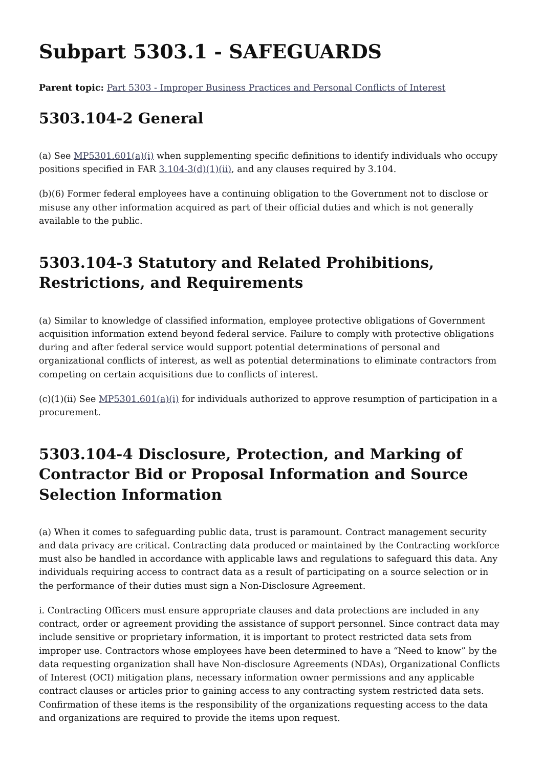Subpart 5303.1 - SAFEGUARDS
Parent topic: Part 5303 - Improper Business Practices and Personal Conflicts of Interest
5303.104-2 General
(a) See MP5301.601(a)(i) when supplementing specific definitions to identify individuals who occupy positions specified in FAR 3.104-3(d)(1)(ii), and any clauses required by 3.104.
(b)(6) Former federal employees have a continuing obligation to the Government not to disclose or misuse any other information acquired as part of their official duties and which is not generally available to the public.
5303.104-3 Statutory and Related Prohibitions, Restrictions, and Requirements
(a) Similar to knowledge of classified information, employee protective obligations of Government acquisition information extend beyond federal service. Failure to comply with protective obligations during and after federal service would support potential determinations of personal and organizational conflicts of interest, as well as potential determinations to eliminate contractors from competing on certain acquisitions due to conflicts of interest.
(c)(1)(ii) See MP5301.601(a)(i) for individuals authorized to approve resumption of participation in a procurement.
5303.104-4 Disclosure, Protection, and Marking of Contractor Bid or Proposal Information and Source Selection Information
(a) When it comes to safeguarding public data, trust is paramount. Contract management security and data privacy are critical. Contracting data produced or maintained by the Contracting workforce must also be handled in accordance with applicable laws and regulations to safeguard this data. Any individuals requiring access to contract data as a result of participating on a source selection or in the performance of their duties must sign a Non-Disclosure Agreement.
i. Contracting Officers must ensure appropriate clauses and data protections are included in any contract, order or agreement providing the assistance of support personnel. Since contract data may include sensitive or proprietary information, it is important to protect restricted data sets from improper use. Contractors whose employees have been determined to have a “Need to know” by the data requesting organization shall have Non-disclosure Agreements (NDAs), Organizational Conflicts of Interest (OCI) mitigation plans, necessary information owner permissions and any applicable contract clauses or articles prior to gaining access to any contracting system restricted data sets. Confirmation of these items is the responsibility of the organizations requesting access to the data and organizations are required to provide the items upon request.